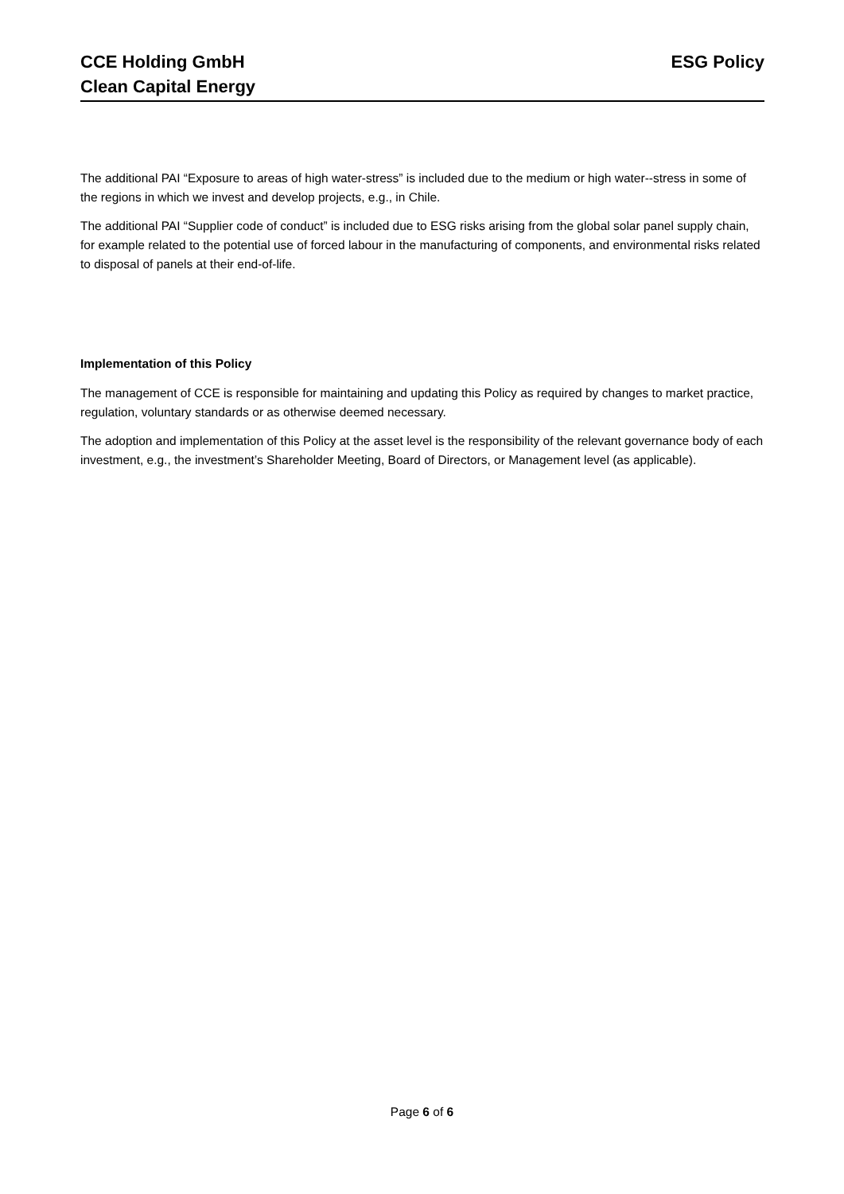CCE Holding GmbH
Clean Capital Energy
ESG Policy
The additional PAI “Exposure to areas of high water-stress” is included due to the medium or high water--stress in some of the regions in which we invest and develop projects, e.g., in Chile.
The additional PAI “Supplier code of conduct” is included due to ESG risks arising from the global solar panel supply chain, for example related to the potential use of forced labour in the manufacturing of components, and environmental risks related to disposal of panels at their end-of-life.
Implementation of this Policy
The management of CCE is responsible for maintaining and updating this Policy as required by changes to market practice, regulation, voluntary standards or as otherwise deemed necessary.
The adoption and implementation of this Policy at the asset level is the responsibility of the relevant governance body of each investment, e.g., the investment’s Shareholder Meeting, Board of Directors, or Management level (as applicable).
Page 6 of 6